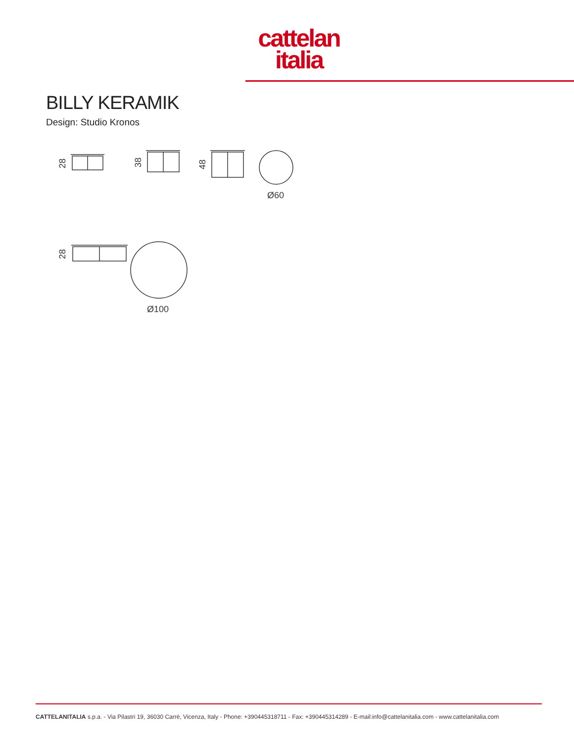cattelan
italia
BILLY KERAMIK
Design: Studio Kronos
Ø60
Ø100
28
38
48
28
CATTELANITALIA s.p.a. - Via Pilastri 19, 36030 Carrè, Vicenza, Italy - Phone: +390445318711 - Fax: +390445314289 - E-mail:info@cattelanitalia.com - www.cattelanitalia.com